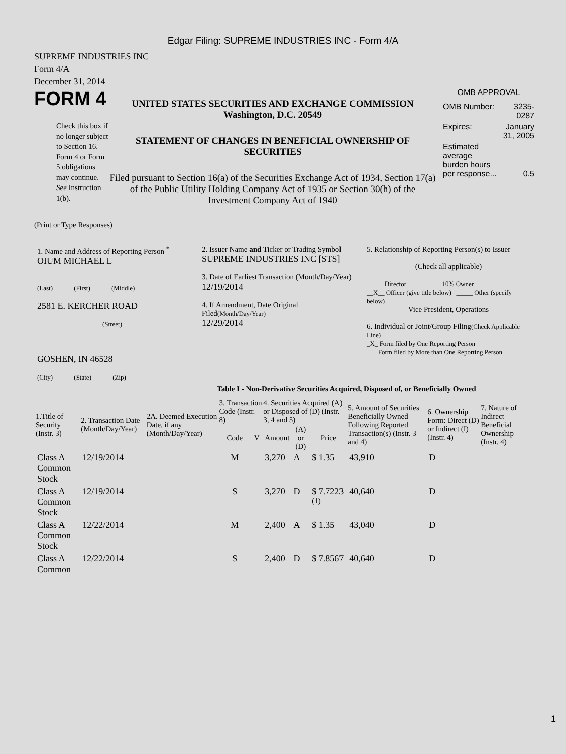Edgar Filing: SUPREME INDUSTRIES INC - Form 4/A
SUPREME INDUSTRIES INC
Form 4/A
December 31, 2014
FORM 4
Check this box if no longer subject to Section 16. Form 4 or Form 5 obligations may continue. See Instruction 1(b).
UNITED STATES SECURITIES AND EXCHANGE COMMISSION
Washington, D.C. 20549
STATEMENT OF CHANGES IN BENEFICIAL OWNERSHIP OF SECURITIES
Filed pursuant to Section 16(a) of the Securities Exchange Act of 1934, Section 17(a) of the Public Utility Holding Company Act of 1935 or Section 30(h) of the Investment Company Act of 1940
OMB APPROVAL
| OMB Number: | 3235-0287 |
| Expires: | January 31, 2005 |
| Estimated average burden hours per response... | 0.5 |
(Print or Type Responses)
| 1. Name and Address of Reporting Person <sup>*</sup> OIUM MICHAEL L (Last) (First) (Middle) 2581 E. KERCHER ROAD (Street) GOSHEN, IN 46528 (City) (State) (Zip) | 2. Issuer Name and Ticker or Trading Symbol SUPREME INDUSTRIES INC [STS] 3. Date of Earliest Transaction (Month/Day/Year) 12/19/2014 4. If Amendment, Date Original Filed (Month/Day/Year) 12/29/2014 | 5. Relationship of Reporting Person(s) to Issuer (Check all applicable) _____ Director _____ 10% Owner __X__ Officer (give title below) _____ Other (specify below) Vice President, Operations 6. Individual or Joint/Group Filing (Check Applicable Line) _X_ Form filed by One Reporting Person ___ Form filed by More than One Reporting Person |
Table I - Non-Derivative Securities Acquired, Disposed of, or Beneficially Owned
| 1.Title of Security (Instr. 3) | 2. Transaction Date (Month/Day/Year) | 2A. Deemed Execution Date, if any (Month/Day/Year) | 3. Transaction Code (Instr. 8) | | 4. Securities Acquired (A) or Disposed of (D) (Instr. 3, 4 and 5) | | | 5. Amount of Securities Beneficially Owned Following Reported Transaction(s) (Instr. 3 and 4) | 6. Ownership Form: Direct (D) or Indirect (I) (Instr. 4) | 7. Nature of Indirect Beneficial Ownership (Instr. 4) |
| --- | --- | --- | --- | --- | --- | --- | --- | --- | --- | --- |
| | | | Code | V | Amount | (A) or (D) | Price | | | |
| Class A Common Stock | 12/19/2014 | | M | | 3,270 | A | $ 1.35 | 43,910 | D | |
| Class A Common Stock | 12/19/2014 | | S | | 3,270 | D | $ 7.7223 <sup>(1)</sup> | 40,640 | D | |
| Class A Common Stock | 12/22/2014 | | M | | 2,400 | A | $ 1.35 | 43,040 | D | |
| Class A Common | 12/22/2014 | | S | | 2,400 | D | $ 7.8567 | 40,640 | D | |
1